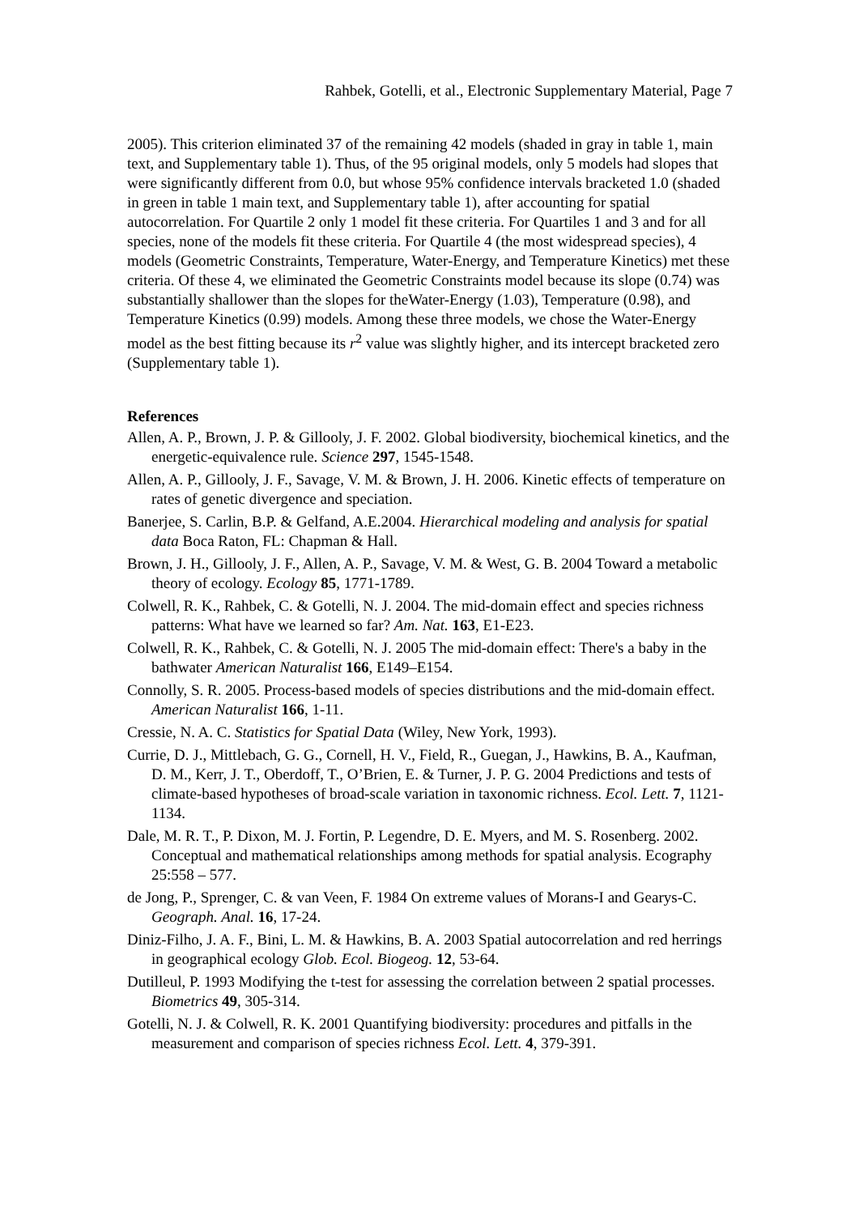Rahbek, Gotelli, et al., Electronic Supplementary Material, Page 7
2005). This criterion eliminated 37 of the remaining 42 models (shaded in gray in table 1, main text, and Supplementary table 1). Thus, of the 95 original models, only 5 models had slopes that were significantly different from 0.0, but whose 95% confidence intervals bracketed 1.0 (shaded in green in table 1 main text, and Supplementary table 1), after accounting for spatial autocorrelation. For Quartile 2 only 1 model fit these criteria. For Quartiles 1 and 3 and for all species, none of the models fit these criteria. For Quartile 4 (the most widespread species), 4 models (Geometric Constraints, Temperature, Water-Energy, and Temperature Kinetics) met these criteria. Of these 4, we eliminated the Geometric Constraints model because its slope (0.74) was substantially shallower than the slopes for theWater-Energy (1.03), Temperature (0.98), and Temperature Kinetics (0.99) models. Among these three models, we chose the Water-Energy model as the best fitting because its r<sup>2</sup> value was slightly higher, and its intercept bracketed zero (Supplementary table 1).
References
Allen, A. P., Brown, J. P. & Gillooly, J. F. 2002. Global biodiversity, biochemical kinetics, and the energetic-equivalence rule. Science 297, 1545-1548.
Allen, A. P., Gillooly, J. F., Savage, V. M. & Brown, J. H. 2006. Kinetic effects of temperature on rates of genetic divergence and speciation.
Banerjee, S. Carlin, B.P. & Gelfand, A.E.2004. Hierarchical modeling and analysis for spatial data Boca Raton, FL: Chapman & Hall.
Brown, J. H., Gillooly, J. F., Allen, A. P., Savage, V. M. & West, G. B. 2004 Toward a metabolic theory of ecology. Ecology 85, 1771-1789.
Colwell, R. K., Rahbek, C. & Gotelli, N. J. 2004. The mid-domain effect and species richness patterns: What have we learned so far? Am. Nat. 163, E1-E23.
Colwell, R. K., Rahbek, C. & Gotelli, N. J. 2005 The mid-domain effect: There's a baby in the bathwater American Naturalist 166, E149–E154.
Connolly, S. R. 2005. Process-based models of species distributions and the mid-domain effect. American Naturalist 166, 1-11.
Cressie, N. A. C. Statistics for Spatial Data (Wiley, New York, 1993).
Currie, D. J., Mittlebach, G. G., Cornell, H. V., Field, R., Guegan, J., Hawkins, B. A., Kaufman, D. M., Kerr, J. T., Oberdoff, T., O’Brien, E. & Turner, J. P. G. 2004 Predictions and tests of climate-based hypotheses of broad-scale variation in taxonomic richness. Ecol. Lett. 7, 1121-1134.
Dale, M. R. T., P. Dixon, M. J. Fortin, P. Legendre, D. E. Myers, and M. S. Rosenberg. 2002. Conceptual and mathematical relationships among methods for spatial analysis. Ecography 25:558 – 577.
de Jong, P., Sprenger, C. & van Veen, F. 1984 On extreme values of Morans-I and Gearys-C. Geograph. Anal. 16, 17-24.
Diniz-Filho, J. A. F., Bini, L. M. & Hawkins, B. A. 2003 Spatial autocorrelation and red herrings in geographical ecology Glob. Ecol. Biogeog. 12, 53-64.
Dutilleul, P. 1993 Modifying the t-test for assessing the correlation between 2 spatial processes. Biometrics 49, 305-314.
Gotelli, N. J. & Colwell, R. K. 2001 Quantifying biodiversity: procedures and pitfalls in the measurement and comparison of species richness Ecol. Lett. 4, 379-391.